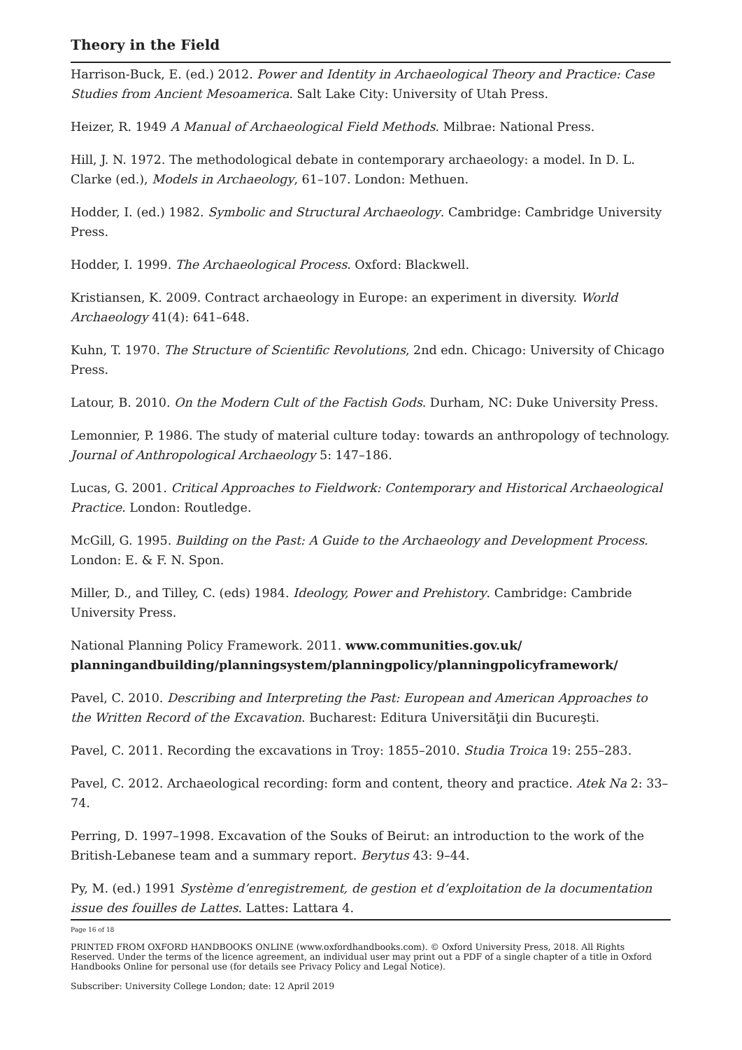Theory in the Field
Harrison-Buck, E. (ed.) 2012. Power and Identity in Archaeological Theory and Practice: Case Studies from Ancient Mesoamerica. Salt Lake City: University of Utah Press.
Heizer, R. 1949 A Manual of Archaeological Field Methods. Milbrae: National Press.
Hill, J. N. 1972. The methodological debate in contemporary archaeology: a model. In D. L. Clarke (ed.), Models in Archaeology, 61–107. London: Methuen.
Hodder, I. (ed.) 1982. Symbolic and Structural Archaeology. Cambridge: Cambridge University Press.
Hodder, I. 1999. The Archaeological Process. Oxford: Blackwell.
Kristiansen, K. 2009. Contract archaeology in Europe: an experiment in diversity. World Archaeology 41(4): 641–648.
Kuhn, T. 1970. The Structure of Scientific Revolutions, 2nd edn. Chicago: University of Chicago Press.
Latour, B. 2010. On the Modern Cult of the Factish Gods. Durham, NC: Duke University Press.
Lemonnier, P. 1986. The study of material culture today: towards an anthropology of technology. Journal of Anthropological Archaeology 5: 147–186.
Lucas, G. 2001. Critical Approaches to Fieldwork: Contemporary and Historical Archaeological Practice. London: Routledge.
McGill, G. 1995. Building on the Past: A Guide to the Archaeology and Development Process. London: E. & F. N. Spon.
Miller, D., and Tilley, C. (eds) 1984. Ideology, Power and Prehistory. Cambridge: Cambride University Press.
National Planning Policy Framework. 2011. www.communities.gov.uk/ planningandbuilding/planningsystem/planningpolicy/planningpolicyframework/
Pavel, C. 2010. Describing and Interpreting the Past: European and American Approaches to the Written Record of the Excavation. Bucharest: Editura Universităţii din Bucureşti.
Pavel, C. 2011. Recording the excavations in Troy: 1855–2010. Studia Troica 19: 255–283.
Pavel, C. 2012. Archaeological recording: form and content, theory and practice. Atek Na 2: 33–74.
Perring, D. 1997–1998. Excavation of the Souks of Beirut: an introduction to the work of the British-Lebanese team and a summary report. Berytus 43: 9–44.
Py, M. (ed.) 1991 Système d’enregistrement, de gestion et d’exploitation de la documentation issue des fouilles de Lattes. Lattes: Lattara 4.
Page 16 of 18
PRINTED FROM OXFORD HANDBOOKS ONLINE (www.oxfordhandbooks.com). © Oxford University Press, 2018. All Rights Reserved. Under the terms of the licence agreement, an individual user may print out a PDF of a single chapter of a title in Oxford Handbooks Online for personal use (for details see Privacy Policy and Legal Notice).
Subscriber: University College London; date: 12 April 2019